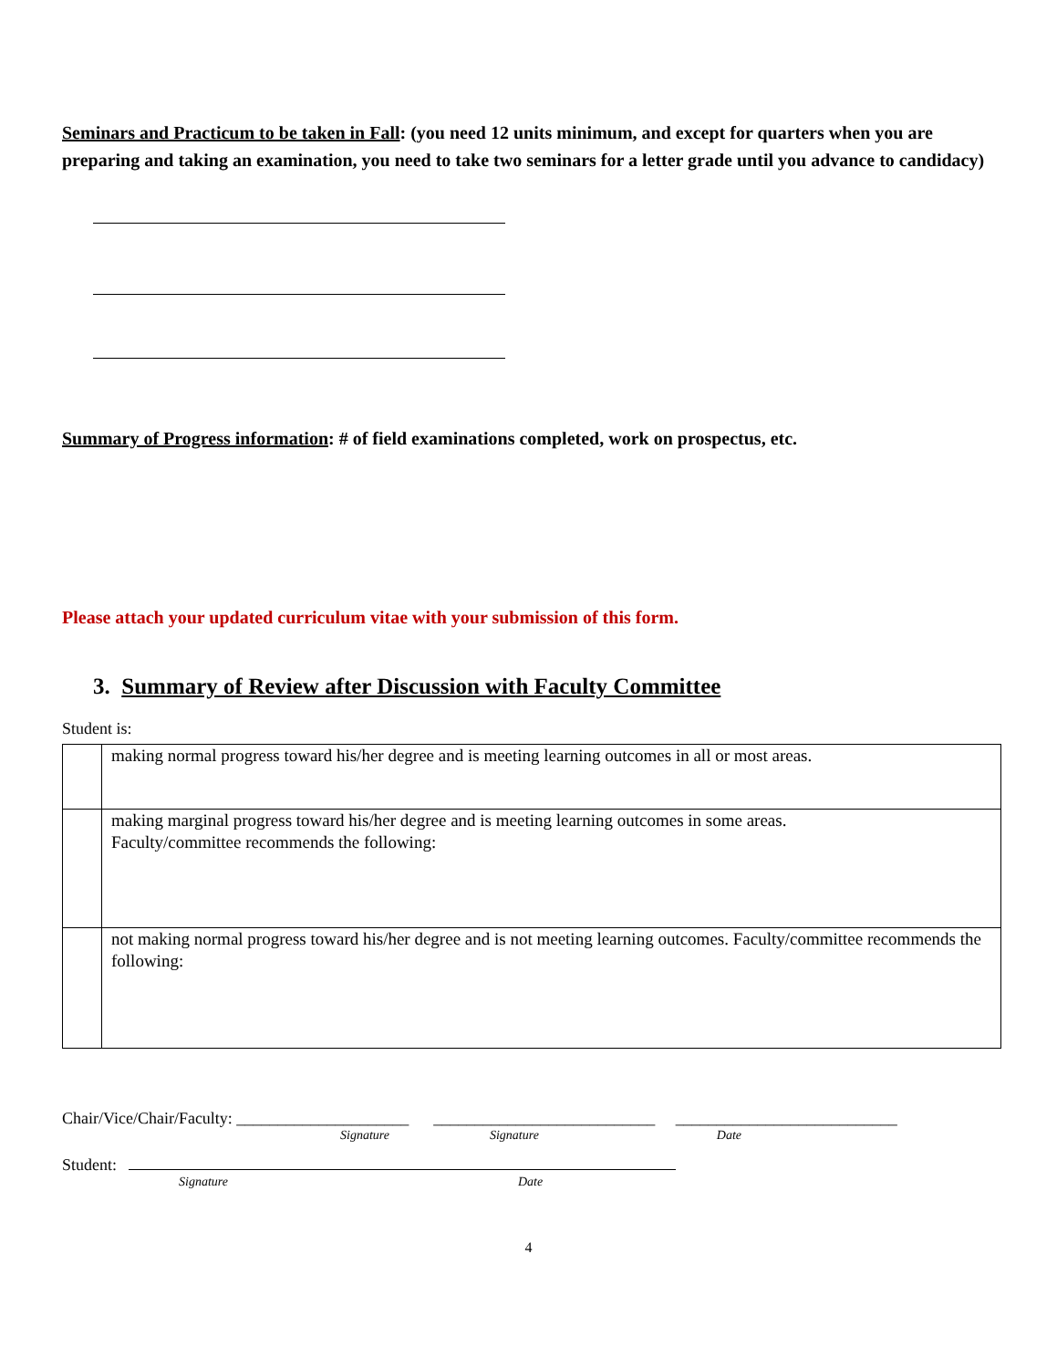Seminars and Practicum to be taken in Fall: (you need 12 units minimum, and except for quarters when you are preparing and taking an examination, you need to take two seminars for a letter grade until you advance to candidacy)
Summary of Progress information: # of field examinations completed, work on prospectus, etc.
Please attach your updated curriculum vitae with your submission of this form.
3. Summary of Review after Discussion with Faculty Committee
Student is:
| | making normal progress toward his/her degree and is meeting learning outcomes in all or most areas. |
| | making marginal progress toward his/her degree and is meeting learning outcomes in some areas. Faculty/committee recommends the following: |
| | not making normal progress toward his/her degree and is not meeting learning outcomes. Faculty/committee recommends the following: |
Chair/Vice/Chair/Faculty: _____________________ ___________________________ ___________________________
Signature Signature Date
Student:
Signature Date
4